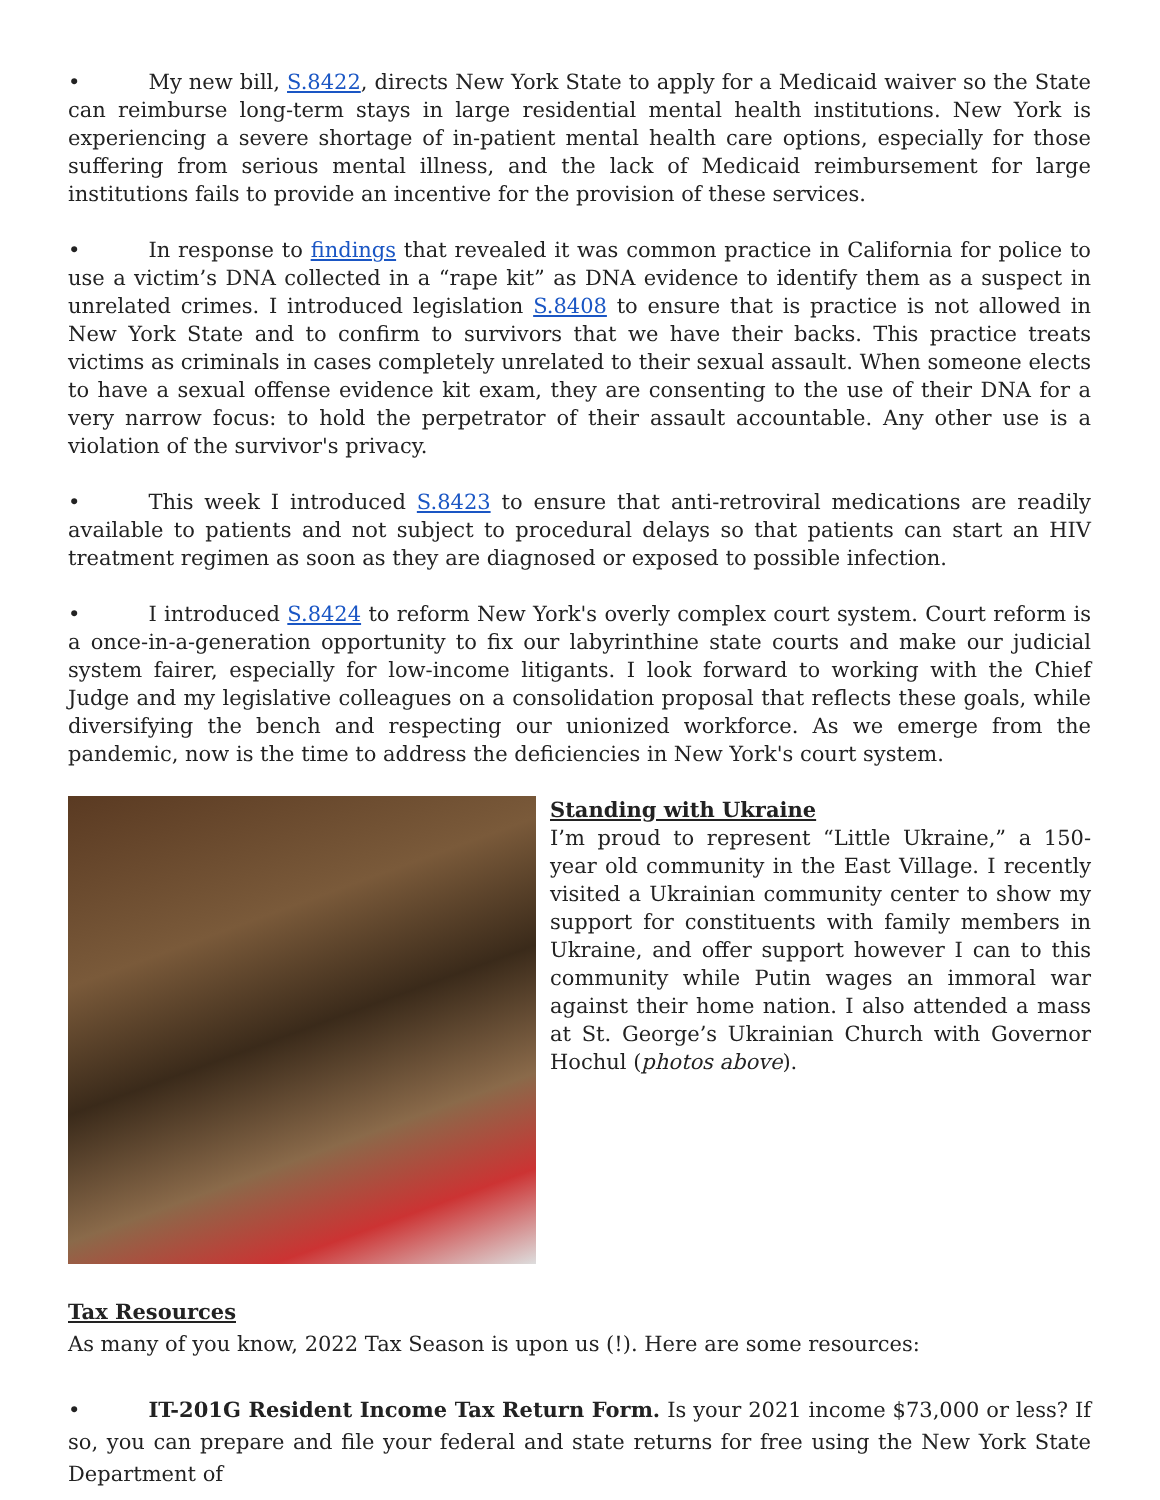• My new bill, S.8422, directs New York State to apply for a Medicaid waiver so the State can reimburse long-term stays in large residential mental health institutions. New York is experiencing a severe shortage of in-patient mental health care options, especially for those suffering from serious mental illness, and the lack of Medicaid reimbursement for large institutions fails to provide an incentive for the provision of these services.
• In response to findings that revealed it was common practice in California for police to use a victim’s DNA collected in a “rape kit” as DNA evidence to identify them as a suspect in unrelated crimes. I introduced legislation S.8408 to ensure that is practice is not allowed in New York State and to confirm to survivors that we have their backs. This practice treats victims as criminals in cases completely unrelated to their sexual assault. When someone elects to have a sexual offense evidence kit exam, they are consenting to the use of their DNA for a very narrow focus: to hold the perpetrator of their assault accountable. Any other use is a violation of the survivor's privacy.
• This week I introduced S.8423 to ensure that anti-retroviral medications are readily available to patients and not subject to procedural delays so that patients can start an HIV treatment regimen as soon as they are diagnosed or exposed to possible infection.
• I introduced S.8424 to reform New York's overly complex court system. Court reform is a once-in-a-generation opportunity to fix our labyrinthine state courts and make our judicial system fairer, especially for low-income litigants. I look forward to working with the Chief Judge and my legislative colleagues on a consolidation proposal that reflects these goals, while diversifying the bench and respecting our unionized workforce. As we emerge from the pandemic, now is the time to address the deficiencies in New York's court system.
Standing with Ukraine
I’m proud to represent “Little Ukraine,” a 150-year old community in the East Village. I recently visited a Ukrainian community center to show my support for constituents with family members in Ukraine, and offer support however I can to this community while Putin wages an immoral war against their home nation. I also attended a mass at St. George’s Ukrainian Church with Governor Hochul (photos above).
Tax Resources
As many of you know, 2022 Tax Season is upon us (!). Here are some resources:
• IT-201G Resident Income Tax Return Form. Is your 2021 income $73,000 or less? If so, you can prepare and file your federal and state returns for free using the New York State Department of